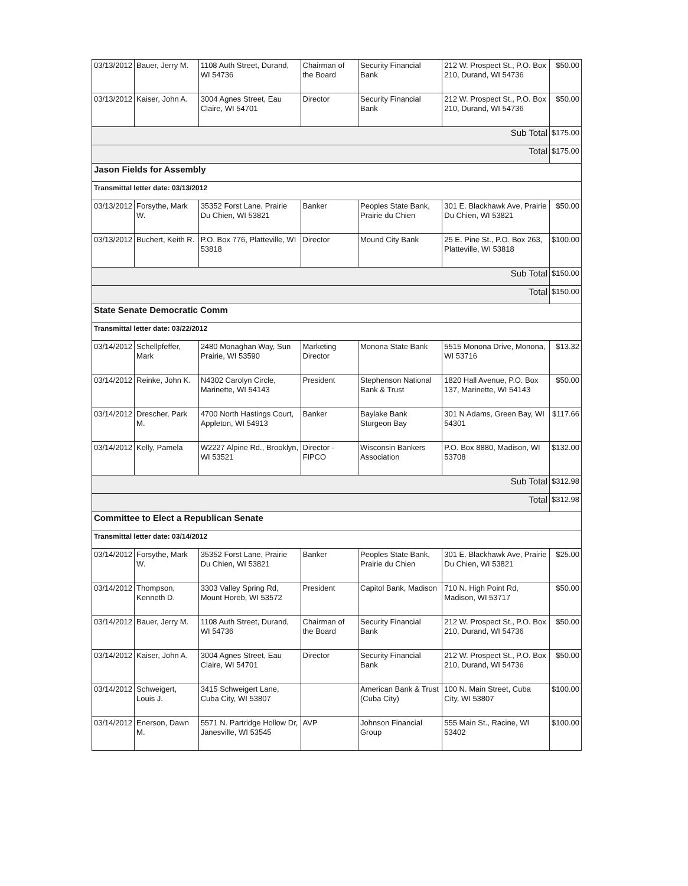| 03/13/2012 | Bauer, Jerry M. | 1108 Auth Street, Durand, WI 54736 | Chairman of the Board | Security Financial Bank | 212 W. Prospect St., P.O. Box 210, Durand, WI 54736 | $50.00 |
| 03/13/2012 | Kaiser, John A. | 3004 Agnes Street, Eau Claire, WI 54701 | Director | Security Financial Bank | 212 W. Prospect St., P.O. Box 210, Durand, WI 54736 | $50.00 |
| Sub Total | | | | | | $175.00 |
| Total | | | | | | $175.00 |
| Jason Fields for Assembly | | | | | | |
| Transmittal letter date: 03/13/2012 | | | | | | |
| 03/13/2012 | Forsythe, Mark W. | 35352 Forst Lane, Prairie Du Chien, WI 53821 | Banker | Peoples State Bank, Prairie du Chien | 301 E. Blackhawk Ave, Prairie Du Chien, WI 53821 | $50.00 |
| 03/13/2012 | Buchert, Keith R. | P.O. Box 776, Platteville, WI 53818 | Director | Mound City Bank | 25 E. Pine St., P.O. Box 263, Platteville, WI 53818 | $100.00 |
| Sub Total | | | | | | $150.00 |
| Total | | | | | | $150.00 |
| State Senate Democratic Comm | | | | | | |
| Transmittal letter date: 03/22/2012 | | | | | | |
| 03/14/2012 | Schellpfeffer, Mark | 2480 Monaghan Way, Sun Prairie, WI 53590 | Marketing Director | Monona State Bank | 5515 Monona Drive, Monona, WI 53716 | $13.32 |
| 03/14/2012 | Reinke, John K. | N4302 Carolyn Circle, Marinette, WI 54143 | President | Stephenson National Bank & Trust | 1820 Hall Avenue, P.O. Box 137, Marinette, WI 54143 | $50.00 |
| 03/14/2012 | Drescher, Park M. | 4700 North Hastings Court, Appleton, WI 54913 | Banker | Baylake Bank Sturgeon Bay | 301 N Adams, Green Bay, WI 54301 | $117.66 |
| 03/14/2012 | Kelly, Pamela | W2227 Alpine Rd., Brooklyn, WI 53521 | Director - FIPCO | Wisconsin Bankers Association | P.O. Box 8880, Madison, WI 53708 | $132.00 |
| Sub Total | | | | | | $312.98 |
| Total | | | | | | $312.98 |
| Committee to Elect a Republican Senate | | | | | | |
| Transmittal letter date: 03/14/2012 | | | | | | |
| 03/14/2012 | Forsythe, Mark W. | 35352 Forst Lane, Prairie Du Chien, WI 53821 | Banker | Peoples State Bank, Prairie du Chien | 301 E. Blackhawk Ave, Prairie Du Chien, WI 53821 | $25.00 |
| 03/14/2012 | Thompson, Kenneth D. | 3303 Valley Spring Rd, Mount Horeb, WI 53572 | President | Capitol Bank, Madison | 710 N. High Point Rd, Madison, WI 53717 | $50.00 |
| 03/14/2012 | Bauer, Jerry M. | 1108 Auth Street, Durand, WI 54736 | Chairman of the Board | Security Financial Bank | 212 W. Prospect St., P.O. Box 210, Durand, WI 54736 | $50.00 |
| 03/14/2012 | Kaiser, John A. | 3004 Agnes Street, Eau Claire, WI 54701 | Director | Security Financial Bank | 212 W. Prospect St., P.O. Box 210, Durand, WI 54736 | $50.00 |
| 03/14/2012 | Schweigert, Louis J. | 3415 Schweigert Lane, Cuba City, WI 53807 | | American Bank & Trust (Cuba City) | 100 N. Main Street, Cuba City, WI 53807 | $100.00 |
| 03/14/2012 | Enerson, Dawn M. | 5571 N. Partridge Hollow Dr, Janesville, WI 53545 | AVP | Johnson Financial Group | 555 Main St., Racine, WI 53402 | $100.00 |